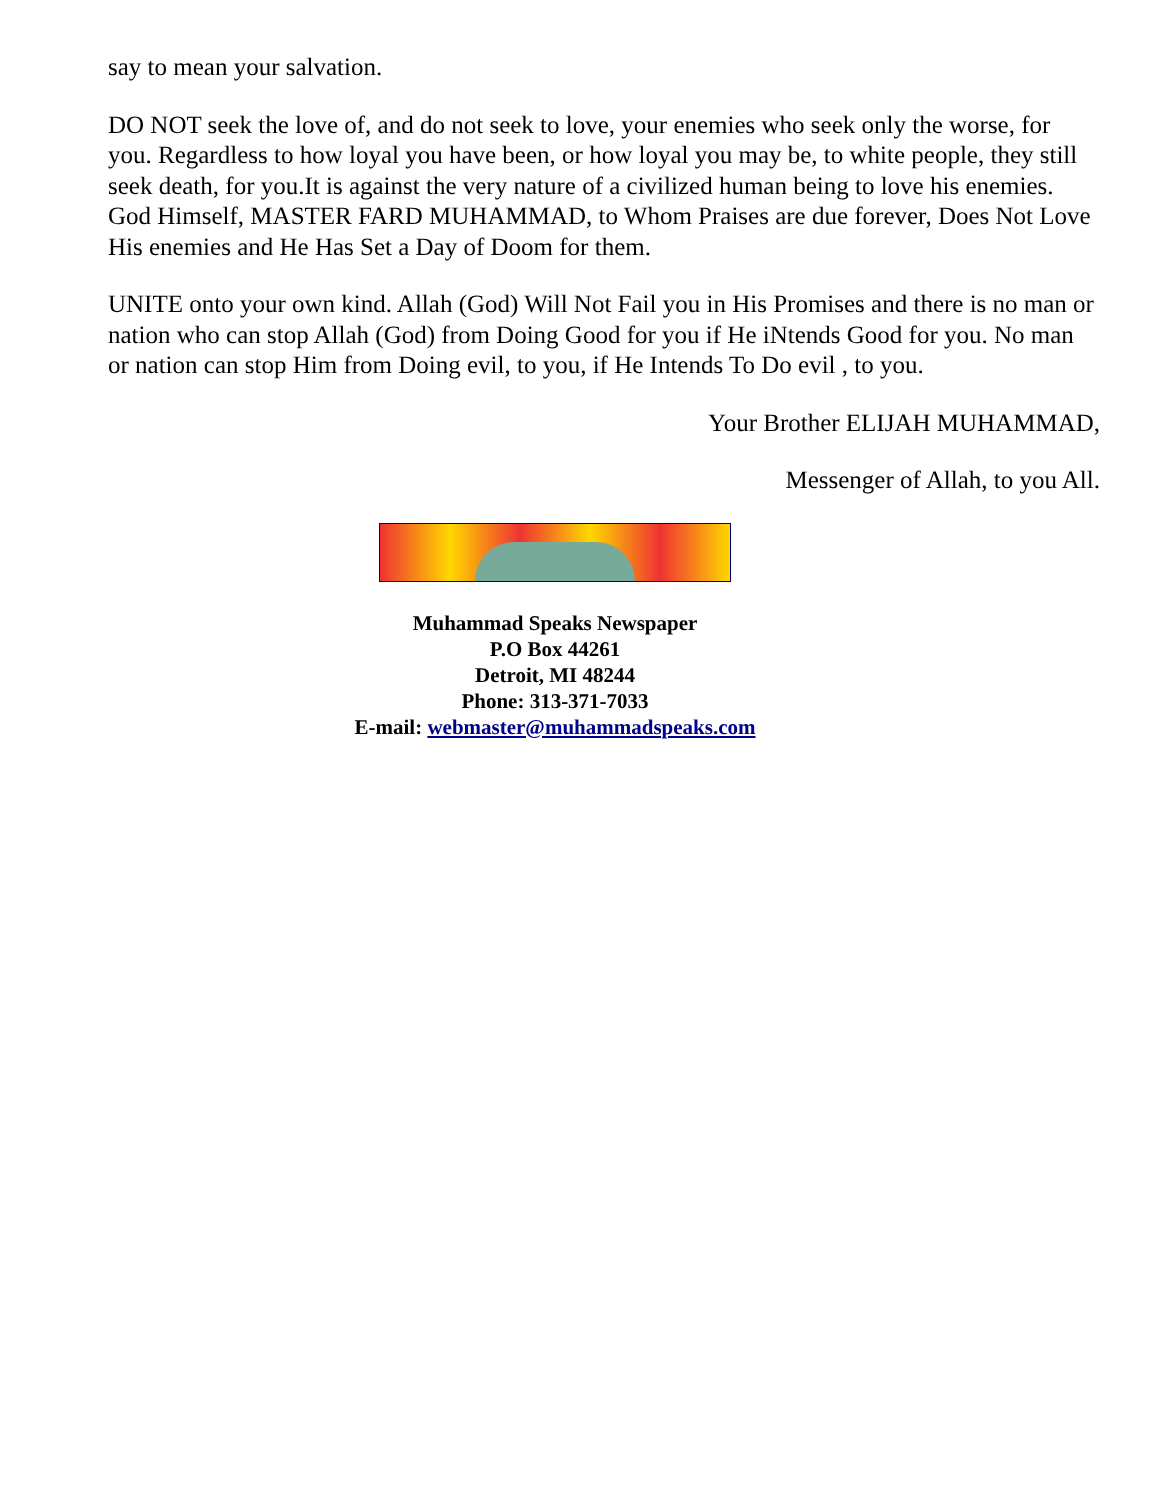say to mean your salvation.
DO NOT seek the love of, and do not seek to love, your enemies who seek only the worse, for you. Regardless to how loyal you have been, or how loyal you may be, to white people, they still seek death, for you.It is against the very nature of a civilized human being to love his enemies. God Himself, MASTER FARD MUHAMMAD, to Whom Praises are due forever, Does Not Love His enemies and He Has Set a Day of Doom for them.
UNITE onto your own kind. Allah (God) Will Not Fail you in His Promises and there is no man or nation who can stop Allah (God) from Doing Good for you if He iNtends Good for you. No man or nation can stop Him from Doing evil, to you, if He Intends To Do evil , to you.
Your Brother ELIJAH MUHAMMAD,
Messenger of Allah, to you All.
Muhammad Speaks Newspaper
P.O Box 44261
Detroit, MI 48244
Phone: 313-371-7033
E-mail: webmaster@muhammadspeaks.com